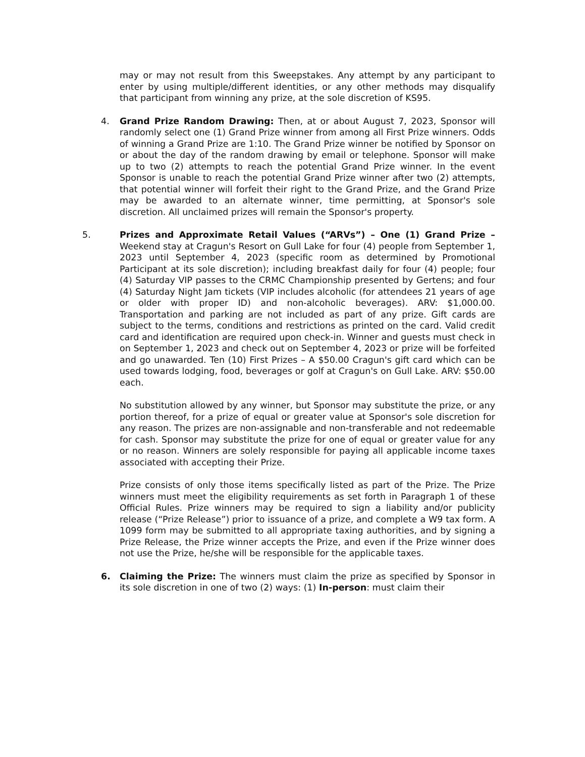may or may not result from this Sweepstakes. Any attempt by any participant to enter by using multiple/different identities, or any other methods may disqualify that participant from winning any prize, at the sole discretion of KS95.
4. Grand Prize Random Drawing: Then, at or about August 7, 2023, Sponsor will randomly select one (1) Grand Prize winner from among all First Prize winners. Odds of winning a Grand Prize are 1:10. The Grand Prize winner be notified by Sponsor on or about the day of the random drawing by email or telephone. Sponsor will make up to two (2) attempts to reach the potential Grand Prize winner. In the event Sponsor is unable to reach the potential Grand Prize winner after two (2) attempts, that potential winner will forfeit their right to the Grand Prize, and the Grand Prize may be awarded to an alternate winner, time permitting, at Sponsor's sole discretion. All unclaimed prizes will remain the Sponsor's property.
5. Prizes and Approximate Retail Values (“ARVs”) – One (1) Grand Prize – Weekend stay at Cragun's Resort on Gull Lake for four (4) people from September 1, 2023 until September 4, 2023 (specific room as determined by Promotional Participant at its sole discretion); including breakfast daily for four (4) people; four (4) Saturday VIP passes to the CRMC Championship presented by Gertens; and four (4) Saturday Night Jam tickets (VIP includes alcoholic (for attendees 21 years of age or older with proper ID) and non-alcoholic beverages). ARV: $1,000.00. Transportation and parking are not included as part of any prize. Gift cards are subject to the terms, conditions and restrictions as printed on the card. Valid credit card and identification are required upon check-in. Winner and guests must check in on September 1, 2023 and check out on September 4, 2023 or prize will be forfeited and go unawarded. Ten (10) First Prizes – A $50.00 Cragun's gift card which can be used towards lodging, food, beverages or golf at Cragun's on Gull Lake. ARV: $50.00 each.
No substitution allowed by any winner, but Sponsor may substitute the prize, or any portion thereof, for a prize of equal or greater value at Sponsor's sole discretion for any reason. The prizes are non-assignable and non-transferable and not redeemable for cash. Sponsor may substitute the prize for one of equal or greater value for any or no reason. Winners are solely responsible for paying all applicable income taxes associated with accepting their Prize.
Prize consists of only those items specifically listed as part of the Prize. The Prize winners must meet the eligibility requirements as set forth in Paragraph 1 of these Official Rules. Prize winners may be required to sign a liability and/or publicity release (“Prize Release”) prior to issuance of a prize, and complete a W9 tax form. A 1099 form may be submitted to all appropriate taxing authorities, and by signing a Prize Release, the Prize winner accepts the Prize, and even if the Prize winner does not use the Prize, he/she will be responsible for the applicable taxes.
6. Claiming the Prize: The winners must claim the prize as specified by Sponsor in its sole discretion in one of two (2) ways: (1) In-person: must claim their